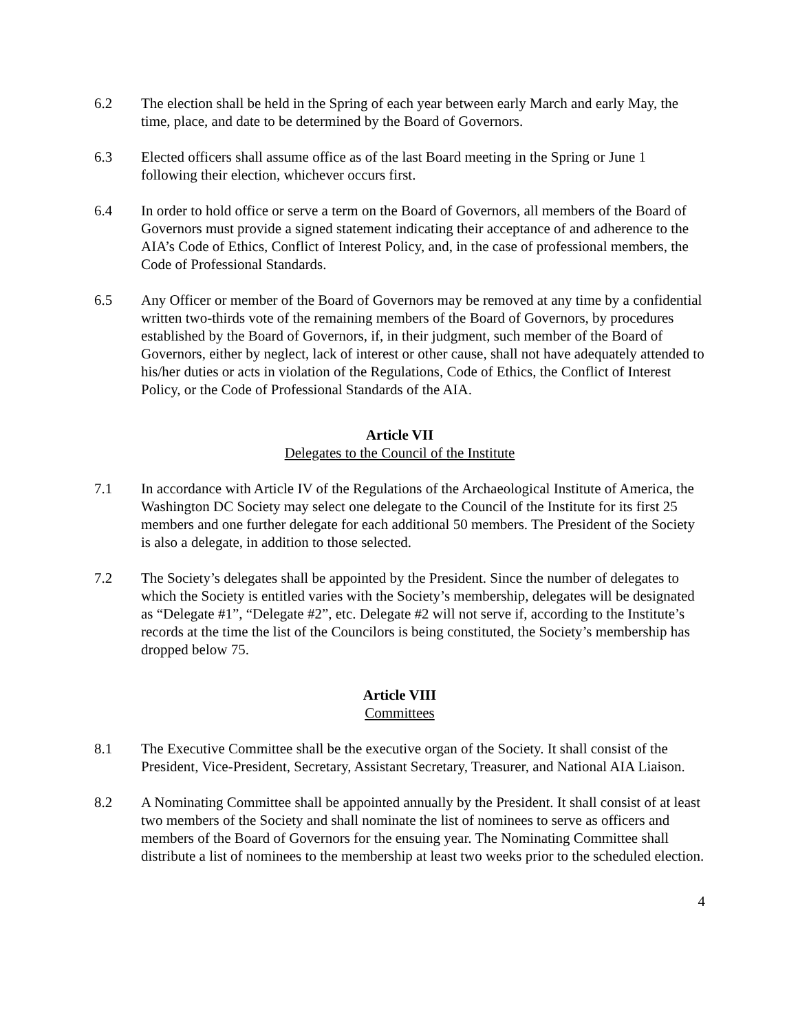6.2 The election shall be held in the Spring of each year between early March and early May, the time, place, and date to be determined by the Board of Governors.
6.3 Elected officers shall assume office as of the last Board meeting in the Spring or June 1 following their election, whichever occurs first.
6.4 In order to hold office or serve a term on the Board of Governors, all members of the Board of Governors must provide a signed statement indicating their acceptance of and adherence to the AIA’s Code of Ethics, Conflict of Interest Policy, and, in the case of professional members, the Code of Professional Standards.
6.5 Any Officer or member of the Board of Governors may be removed at any time by a confidential written two-thirds vote of the remaining members of the Board of Governors, by procedures established by the Board of Governors, if, in their judgment, such member of the Board of Governors, either by neglect, lack of interest or other cause, shall not have adequately attended to his/her duties or acts in violation of the Regulations, Code of Ethics, the Conflict of Interest Policy, or the Code of Professional Standards of the AIA.
Article VII
Delegates to the Council of the Institute
7.1 In accordance with Article IV of the Regulations of the Archaeological Institute of America, the Washington DC Society may select one delegate to the Council of the Institute for its first 25 members and one further delegate for each additional 50 members. The President of the Society is also a delegate, in addition to those selected.
7.2 The Society’s delegates shall be appointed by the President. Since the number of delegates to which the Society is entitled varies with the Society’s membership, delegates will be designated as “Delegate #1”, “Delegate #2”, etc. Delegate #2 will not serve if, according to the Institute’s records at the time the list of the Councilors is being constituted, the Society’s membership has dropped below 75.
Article VIII
Committees
8.1 The Executive Committee shall be the executive organ of the Society. It shall consist of the President, Vice-President, Secretary, Assistant Secretary, Treasurer, and National AIA Liaison.
8.2 A Nominating Committee shall be appointed annually by the President. It shall consist of at least two members of the Society and shall nominate the list of nominees to serve as officers and members of the Board of Governors for the ensuing year. The Nominating Committee shall distribute a list of nominees to the membership at least two weeks prior to the scheduled election.
4